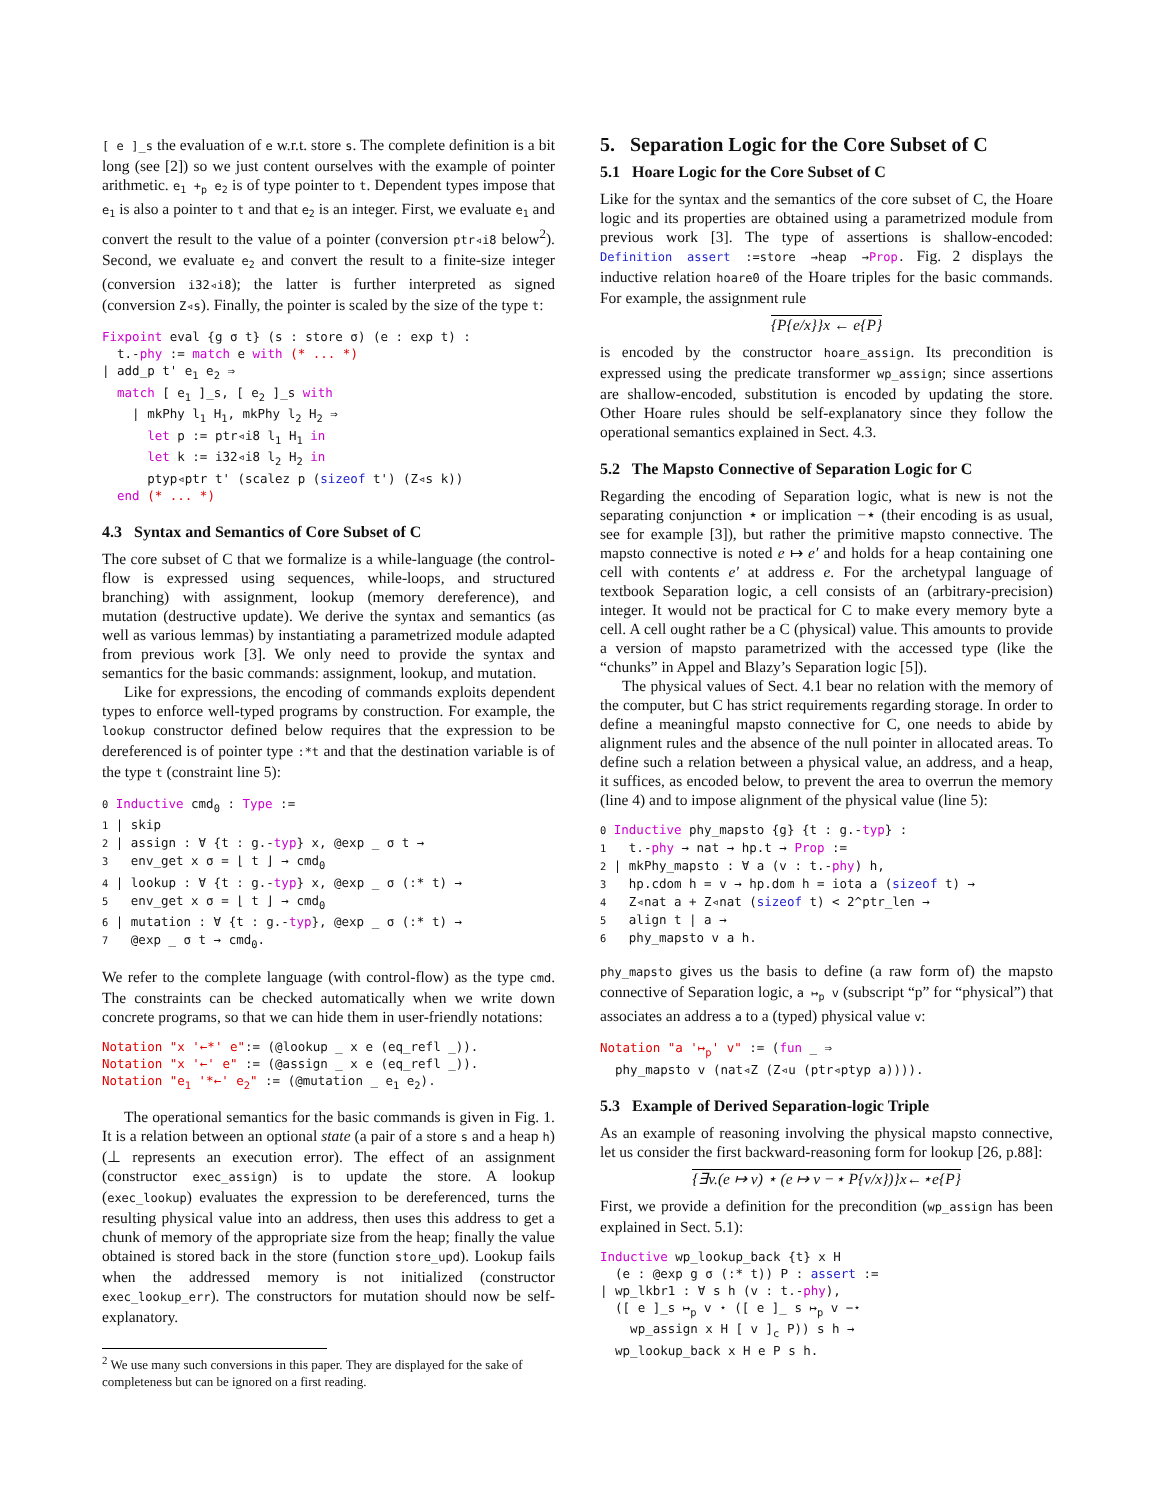[ e ]_s the evaluation of e w.r.t. store s. The complete definition is a bit long (see [2]) so we just content ourselves with the example of pointer arithmetic. e<sub>1</sub> +<sub>p</sub> e<sub>2</sub> is of type pointer to t. Dependent types impose that e<sub>1</sub> is also a pointer to t and that e<sub>2</sub> is an integer. First, we evaluate e<sub>1</sub> and convert the result to the value of a pointer (conversion ptr◃i8 below<sup>2</sup>). Second, we evaluate e<sub>2</sub> and convert the result to a finite-size integer (conversion i32◃i8); the latter is further interpreted as signed (conversion Z◃s). Finally, the pointer is scaled by the size of the type t:
Fixpoint eval {g σ t} (s : store σ) (e : exp t) :
  t.-phy := match e with (* ... *)
| add_p t' e1 e2 ⇒
  match [ e1 ]_s, [ e2 ]_s with
    | mkPhy l1 H1, mkPhy l2 H2 ⇒
      let p := ptr◃i8 l1 H1 in
      let k := i32◃i8 l2 H2 in
      ptyp◃ptr t' (scalez p (sizeof t') (Z◃s k))
  end (* ... *)
4.3 Syntax and Semantics of Core Subset of C
The core subset of C that we formalize is a while-language (the control-flow is expressed using sequences, while-loops, and structured branching) with assignment, lookup (memory dereference), and mutation (destructive update). We derive the syntax and semantics (as well as various lemmas) by instantiating a parametrized module adapted from previous work [3]. We only need to provide the syntax and semantics for the basic commands: assignment, lookup, and mutation.
Like for expressions, the encoding of commands exploits dependent types to enforce well-typed programs by construction. For example, the lookup constructor defined below requires that the expression to be dereferenced is of pointer type :*t and that the destination variable is of the type t (constraint line 5):
0 Inductive cmd0 : Type :=
1 | skip
2 | assign : ∀ {t : g.-typ} x, @exp _ σ t →
3   env_get x σ = ⌊ t ⌋ → cmd0
4 | lookup : ∀ {t : g.-typ} x, @exp _ σ (:* t) →
5   env_get x σ = ⌊ t ⌋ → cmd0
6 | mutation : ∀ {t : g.-typ}, @exp _ σ (:* t) →
7   @exp _ σ t → cmd0.
We refer to the complete language (with control-flow) as the type cmd. The constraints can be checked automatically when we write down concrete programs, so that we can hide them in user-friendly notations:
Notation "x '←*' e":= (@lookup _ x e (eq_refl _)).
Notation "x '←' e" := (@assign _ x e (eq_refl _)).
Notation "e1 '*←' e2" := (@mutation _ e1 e2).
The operational semantics for the basic commands is given in Fig. 1. It is a relation between an optional state (a pair of a store s and a heap h) (⊥ represents an execution error). The effect of an assignment (constructor exec_assign) is to update the store. A lookup (exec_lookup) evaluates the expression to be dereferenced, turns the resulting physical value into an address, then uses this address to get a chunk of memory of the appropriate size from the heap; finally the value obtained is stored back in the store (function store_upd). Lookup fails when the addressed memory is not initialized (constructor exec_lookup_err). The constructors for mutation should now be self-explanatory.
<sup>2</sup> We use many such conversions in this paper. They are displayed for the sake of completeness but can be ignored on a first reading.
5. Separation Logic for the Core Subset of C
5.1 Hoare Logic for the Core Subset of C
Like for the syntax and the semantics of the core subset of C, the Hoare logic and its properties are obtained using a parametrized module from previous work [3]. The type of assertions is shallow-encoded: Definition assert :=store →heap →Prop. Fig. 2 displays the inductive relation hoare0 of the Hoare triples for the basic commands. For example, the assignment rule
{P{e/x}}x ← e{P}
is encoded by the constructor hoare_assign. Its precondition is expressed using the predicate transformer wp_assign; since assertions are shallow-encoded, substitution is encoded by updating the store. Other Hoare rules should be self-explanatory since they follow the operational semantics explained in Sect. 4.3.
5.2 The Mapsto Connective of Separation Logic for C
Regarding the encoding of Separation logic, what is new is not the separating conjunction ⋆ or implication −⋆ (their encoding is as usual, see for example [3]), but rather the primitive mapsto connective. The mapsto connective is noted e ↦ e′ and holds for a heap containing one cell with contents e′ at address e. For the archetypal language of textbook Separation logic, a cell consists of an (arbitrary-precision) integer. It would not be practical for C to make every memory byte a cell. A cell ought rather be a C (physical) value. This amounts to provide a version of mapsto parametrized with the accessed type (like the “chunks” in Appel and Blazy’s Separation logic [5]).
The physical values of Sect. 4.1 bear no relation with the memory of the computer, but C has strict requirements regarding storage. In order to define a meaningful mapsto connective for C, one needs to abide by alignment rules and the absence of the null pointer in allocated areas. To define such a relation between a physical value, an address, and a heap, it suffices, as encoded below, to prevent the area to overrun the memory (line 4) and to impose alignment of the physical value (line 5):
0 Inductive phy_mapsto {g} {t : g.-typ} :
1   t.-phy → nat → hp.t → Prop :=
2 | mkPhy_mapsto : ∀ a (v : t.-phy) h,
3   hp.cdom h = v → hp.dom h = iota a (sizeof t) →
4   Z◃nat a + Z◃nat (sizeof t) < 2^ptr_len →
5   align t | a →
6   phy_mapsto v a h.
phy_mapsto gives us the basis to define (a raw form of) the mapsto connective of Separation logic, a ↦<sub>p</sub> v (subscript “p” for “physical”) that associates an address a to a (typed) physical value v:
Notation "a '↦p' v" := (fun _ ⇒
  phy_mapsto v (nat◃Z (Z◃u (ptr◃ptyp a)))).
5.3 Example of Derived Separation-logic Triple
As an example of reasoning involving the physical mapsto connective, let us consider the first backward-reasoning form for lookup [26, p.88]:
{∃v.(e ↦ v) ⋆ (e ↦ v −⋆ P{v/x})}x←⋆e{P}
First, we provide a definition for the precondition (wp_assign has been explained in Sect. 5.1):
Inductive wp_lookup_back {t} x H
  (e : @exp g σ (:* t)) P : assert :=
| wp_lkbr1 : ∀ s h (v : t.-phy),
  ([ e ]_s ↦p v ⋆ ([ e ]_ s ↦p v −⋆
    wp_assign x H [ v ]c P)) s h →
  wp_lookup_back x H e P s h.